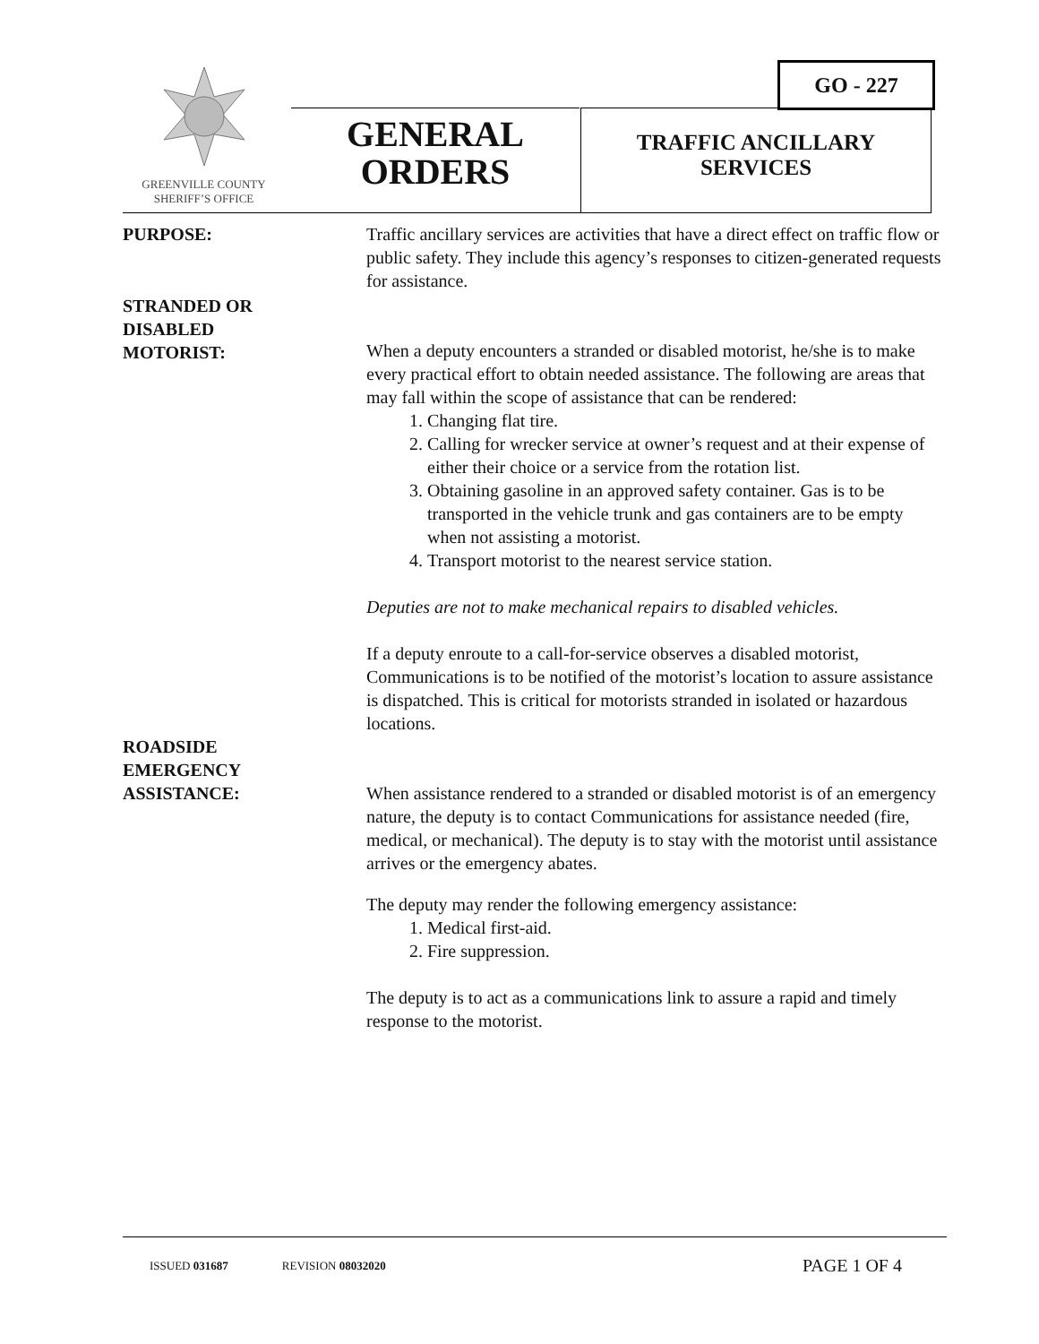GREENVILLE COUNTY
SHERIFF’S OFFICE
GO - 227
GENERAL
ORDERS
TRAFFIC ANCILLARY
SERVICES
PURPOSE: Traffic ancillary services are activities that have a direct effect on traffic flow or public safety. They include this agency’s responses to citizen-generated requests for assistance.
STRANDED OR
DISABLED
MOTORIST:
When a deputy encounters a stranded or disabled motorist, he/she is to make every practical effort to obtain needed assistance. The following are areas that may fall within the scope of assistance that can be rendered:
1. Changing flat tire.
2. Calling for wrecker service at owner’s request and at their expense of either their choice or a service from the rotation list.
3. Obtaining gasoline in an approved safety container. Gas is to be transported in the vehicle trunk and gas containers are to be empty when not assisting a motorist.
4. Transport motorist to the nearest service station.
Deputies are not to make mechanical repairs to disabled vehicles.
If a deputy enroute to a call-for-service observes a disabled motorist, Communications is to be notified of the motorist’s location to assure assistance is dispatched. This is critical for motorists stranded in isolated or hazardous locations.
ROADSIDE
EMERGENCY
ASSISTANCE:
When assistance rendered to a stranded or disabled motorist is of an emergency nature, the deputy is to contact Communications for assistance needed (fire, medical, or mechanical). The deputy is to stay with the motorist until assistance arrives or the emergency abates.
The deputy may render the following emergency assistance:
1. Medical first-aid.
2. Fire suppression.
The deputy is to act as a communications link to assure a rapid and timely response to the motorist.
ISSUED 031687 REVISION 08032020 PAGE 1 OF 4